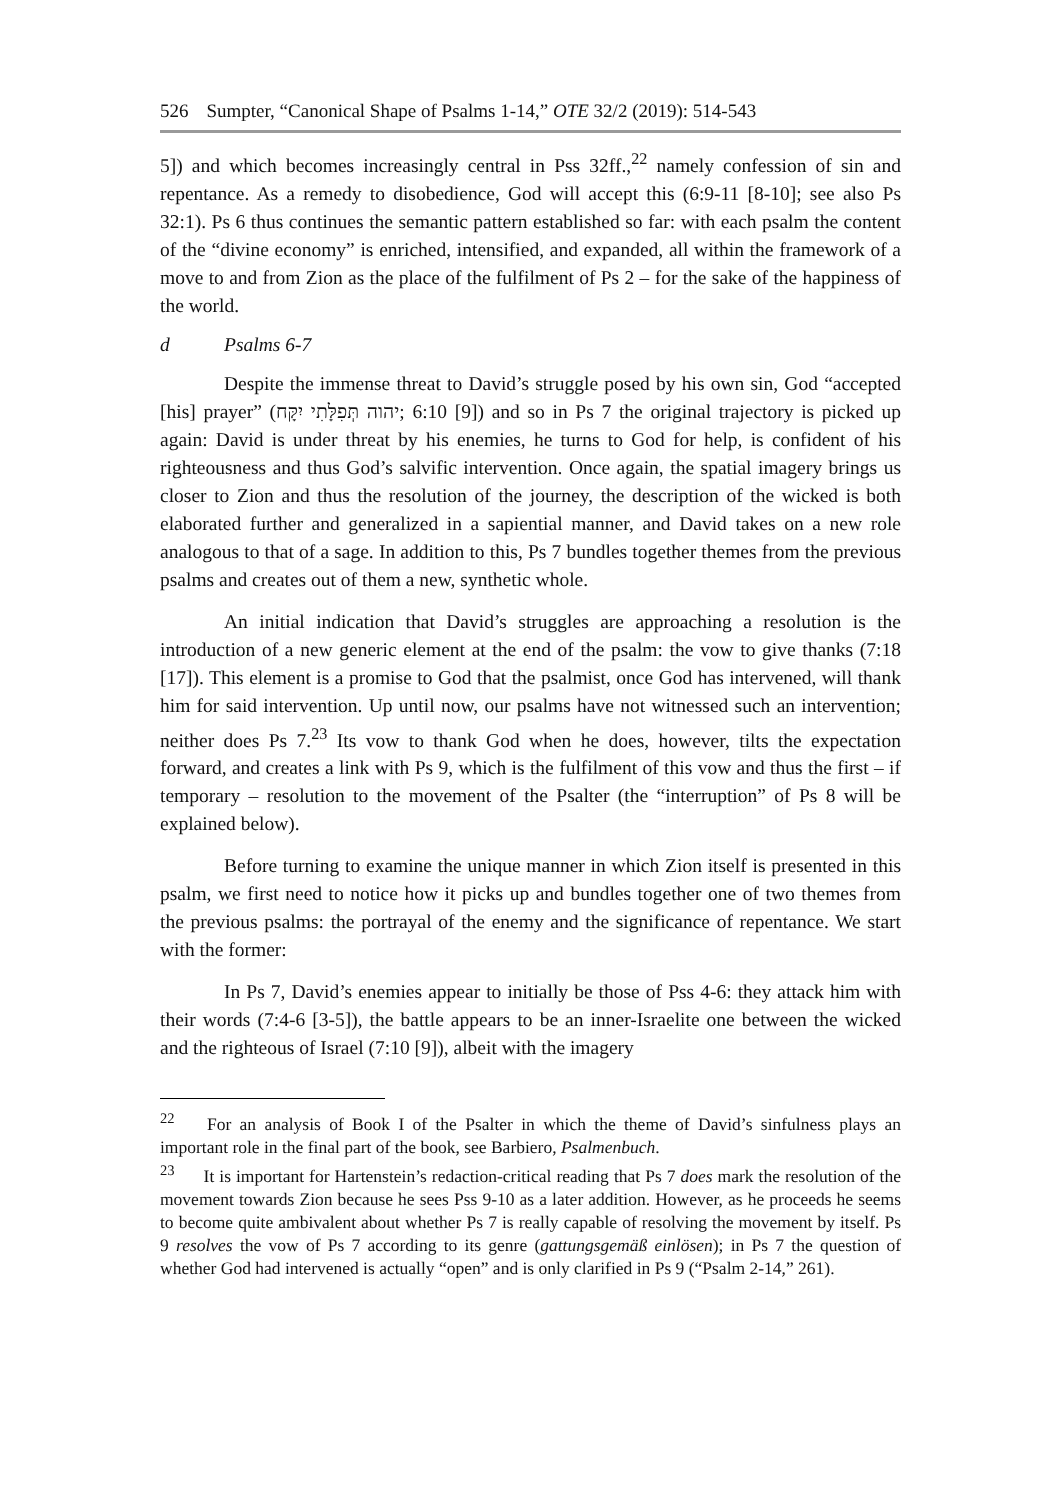526 Sumpter, “Canonical Shape of Psalms 1-14,” OTE 32/2 (2019): 514-543
5]) and which becomes increasingly central in Pss 32ff.,<sup>22</sup> namely confession of sin and repentance. As a remedy to disobedience, God will accept this (6:9-11 [8-10]; see also Ps 32:1). Ps 6 thus continues the semantic pattern established so far: with each psalm the content of the “divine economy” is enriched, intensified, and expanded, all within the framework of a move to and from Zion as the place of the fulfilment of Ps 2 – for the sake of the happiness of the world.
d Psalms 6-7
Despite the immense threat to David’s struggle posed by his own sin, God “accepted [his] prayer” (יהוה תְּפִלָּתִי יִקָּח; 6:10 [9]) and so in Ps 7 the original trajectory is picked up again: David is under threat by his enemies, he turns to God for help, is confident of his righteousness and thus God’s salvific intervention. Once again, the spatial imagery brings us closer to Zion and thus the resolution of the journey, the description of the wicked is both elaborated further and generalized in a sapiential manner, and David takes on a new role analogous to that of a sage. In addition to this, Ps 7 bundles together themes from the previous psalms and creates out of them a new, synthetic whole.
An initial indication that David’s struggles are approaching a resolution is the introduction of a new generic element at the end of the psalm: the vow to give thanks (7:18 [17]). This element is a promise to God that the psalmist, once God has intervened, will thank him for said intervention. Up until now, our psalms have not witnessed such an intervention; neither does Ps 7.<sup>23</sup> Its vow to thank God when he does, however, tilts the expectation forward, and creates a link with Ps 9, which is the fulfilment of this vow and thus the first – if temporary – resolution to the movement of the Psalter (the “interruption” of Ps 8 will be explained below).
Before turning to examine the unique manner in which Zion itself is presented in this psalm, we first need to notice how it picks up and bundles together one of two themes from the previous psalms: the portrayal of the enemy and the significance of repentance. We start with the former:
In Ps 7, David’s enemies appear to initially be those of Pss 4-6: they attack him with their words (7:4-6 [3-5]), the battle appears to be an inner-Israelite one between the wicked and the righteous of Israel (7:10 [9]), albeit with the imagery
<sup>22</sup> For an analysis of Book I of the Psalter in which the theme of David’s sinfulness plays an important role in the final part of the book, see Barbiero, Psalmenbuch.
<sup>23</sup> It is important for Hartenstein’s redaction-critical reading that Ps 7 does mark the resolution of the movement towards Zion because he sees Pss 9-10 as a later addition. However, as he proceeds he seems to become quite ambivalent about whether Ps 7 is really capable of resolving the movement by itself. Ps 9 resolves the vow of Ps 7 according to its genre (gattungsgemäß einlösen); in Ps 7 the question of whether God had intervened is actually “open” and is only clarified in Ps 9 (“Psalm 2-14,” 261).